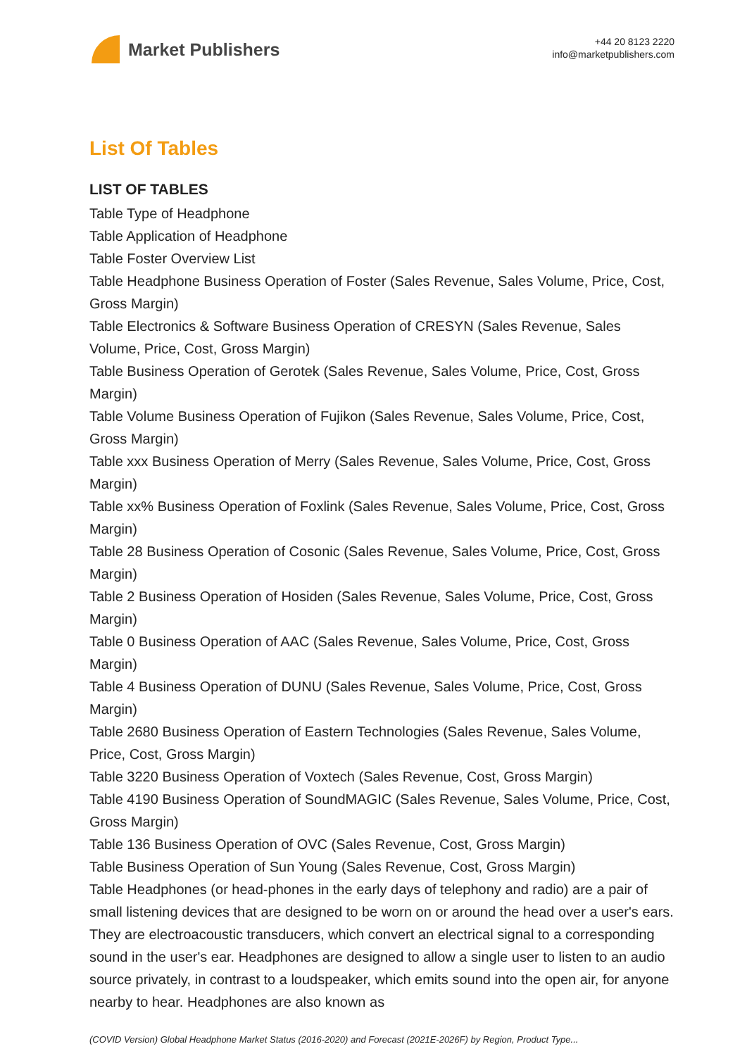Market Publishers
+44 20 8123 2220
info@marketpublishers.com
List Of Tables
LIST OF TABLES
Table Type of Headphone
Table Application of Headphone
Table Foster Overview List
Table Headphone Business Operation of Foster (Sales Revenue, Sales Volume, Price, Cost, Gross Margin)
Table Electronics & Software Business Operation of CRESYN (Sales Revenue, Sales Volume, Price, Cost, Gross Margin)
Table Business Operation of Gerotek (Sales Revenue, Sales Volume, Price, Cost, Gross Margin)
Table Volume Business Operation of Fujikon (Sales Revenue, Sales Volume, Price, Cost, Gross Margin)
Table xxx Business Operation of Merry (Sales Revenue, Sales Volume, Price, Cost, Gross Margin)
Table xx% Business Operation of Foxlink (Sales Revenue, Sales Volume, Price, Cost, Gross Margin)
Table 28 Business Operation of Cosonic (Sales Revenue, Sales Volume, Price, Cost, Gross Margin)
Table 2 Business Operation of Hosiden (Sales Revenue, Sales Volume, Price, Cost, Gross Margin)
Table 0 Business Operation of AAC (Sales Revenue, Sales Volume, Price, Cost, Gross Margin)
Table 4 Business Operation of DUNU (Sales Revenue, Sales Volume, Price, Cost, Gross Margin)
Table 2680 Business Operation of Eastern Technologies (Sales Revenue, Sales Volume, Price, Cost, Gross Margin)
Table 3220 Business Operation of Voxtech (Sales Revenue, Cost, Gross Margin)
Table 4190 Business Operation of SoundMAGIC (Sales Revenue, Sales Volume, Price, Cost, Gross Margin)
Table 136 Business Operation of OVC (Sales Revenue, Cost, Gross Margin)
Table Business Operation of Sun Young (Sales Revenue, Cost, Gross Margin)
Table Headphones (or head-phones in the early days of telephony and radio) are a pair of small listening devices that are designed to be worn on or around the head over a user's ears. They are electroacoustic transducers, which convert an electrical signal to a corresponding sound in the user's ear. Headphones are designed to allow a single user to listen to an audio source privately, in contrast to a loudspeaker, which emits sound into the open air, for anyone nearby to hear. Headphones are also known as
(COVID Version) Global Headphone Market Status (2016-2020) and Forecast (2021E-2026F) by Region, Product Type...